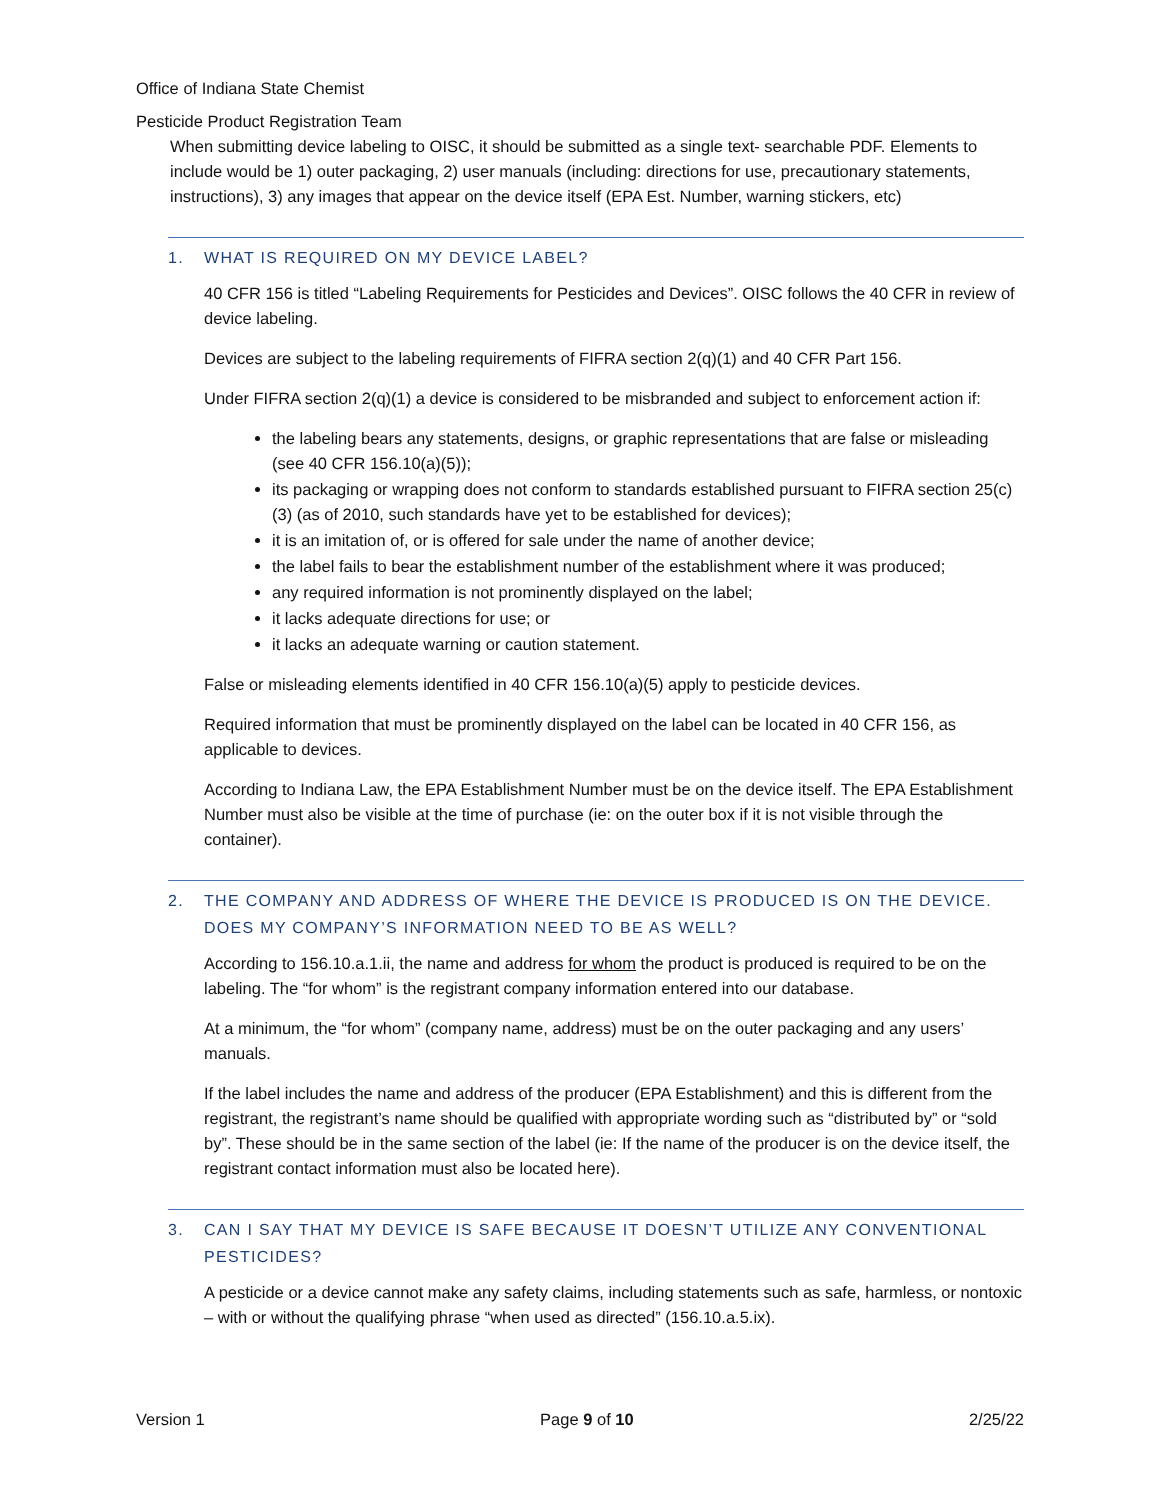Office of Indiana State Chemist
Pesticide Product Registration Team
When submitting device labeling to OISC, it should be submitted as a single text- searchable PDF. Elements to include would be 1) outer packaging, 2) user manuals (including: directions for use, precautionary statements, instructions), 3) any images that appear on the device itself (EPA Est. Number, warning stickers, etc)
1. WHAT IS REQUIRED ON MY DEVICE LABEL?
40 CFR 156 is titled “Labeling Requirements for Pesticides and Devices”. OISC follows the 40 CFR in review of device labeling.
Devices are subject to the labeling requirements of FIFRA section 2(q)(1) and 40 CFR Part 156.
Under FIFRA section 2(q)(1) a device is considered to be misbranded and subject to enforcement action if:
the labeling bears any statements, designs, or graphic representations that are false or misleading (see 40 CFR 156.10(a)(5));
its packaging or wrapping does not conform to standards established pursuant to FIFRA section 25(c)(3) (as of 2010, such standards have yet to be established for devices);
it is an imitation of, or is offered for sale under the name of another device;
the label fails to bear the establishment number of the establishment where it was produced;
any required information is not prominently displayed on the label;
it lacks adequate directions for use; or
it lacks an adequate warning or caution statement.
False or misleading elements identified in 40 CFR 156.10(a)(5) apply to pesticide devices.
Required information that must be prominently displayed on the label can be located in 40 CFR 156, as applicable to devices.
According to Indiana Law, the EPA Establishment Number must be on the device itself. The EPA Establishment Number must also be visible at the time of purchase (ie: on the outer box if it is not visible through the container).
2. THE COMPANY AND ADDRESS OF WHERE THE DEVICE IS PRODUCED IS ON THE DEVICE. DOES MY COMPANY’S INFORMATION NEED TO BE AS WELL?
According to 156.10.a.1.ii, the name and address for whom the product is produced is required to be on the labeling. The “for whom” is the registrant company information entered into our database.
At a minimum, the “for whom” (company name, address) must be on the outer packaging and any users’ manuals.
If the label includes the name and address of the producer (EPA Establishment) and this is different from the registrant, the registrant’s name should be qualified with appropriate wording such as “distributed by” or “sold by”. These should be in the same section of the label (ie: If the name of the producer is on the device itself, the registrant contact information must also be located here).
3. CAN I SAY THAT MY DEVICE IS SAFE BECAUSE IT DOESN’T UTILIZE ANY CONVENTIONAL PESTICIDES?
A pesticide or a device cannot make any safety claims, including statements such as safe, harmless, or nontoxic – with or without the qualifying phrase “when used as directed” (156.10.a.5.ix).
Version 1 Page 9 of 10 2/25/22